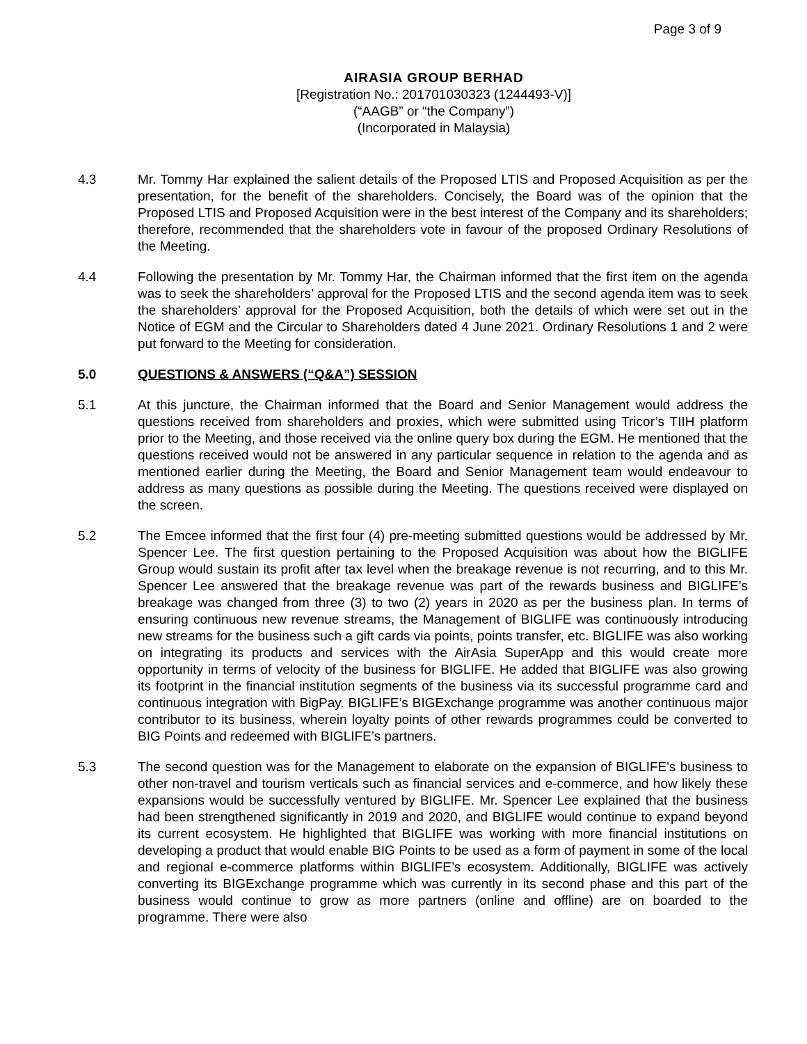Page 3 of 9
AIRASIA GROUP BERHAD
[Registration No.: 201701030323 (1244493-V)]
(“AAGB” or “the Company”)
(Incorporated in Malaysia)
4.3 Mr. Tommy Har explained the salient details of the Proposed LTIS and Proposed Acquisition as per the presentation, for the benefit of the shareholders. Concisely, the Board was of the opinion that the Proposed LTIS and Proposed Acquisition were in the best interest of the Company and its shareholders; therefore, recommended that the shareholders vote in favour of the proposed Ordinary Resolutions of the Meeting.
4.4 Following the presentation by Mr. Tommy Har, the Chairman informed that the first item on the agenda was to seek the shareholders’ approval for the Proposed LTIS and the second agenda item was to seek the shareholders’ approval for the Proposed Acquisition, both the details of which were set out in the Notice of EGM and the Circular to Shareholders dated 4 June 2021. Ordinary Resolutions 1 and 2 were put forward to the Meeting for consideration.
5.0 QUESTIONS & ANSWERS (“Q&A”) SESSION
5.1 At this juncture, the Chairman informed that the Board and Senior Management would address the questions received from shareholders and proxies, which were submitted using Tricor’s TIIH platform prior to the Meeting, and those received via the online query box during the EGM. He mentioned that the questions received would not be answered in any particular sequence in relation to the agenda and as mentioned earlier during the Meeting, the Board and Senior Management team would endeavour to address as many questions as possible during the Meeting. The questions received were displayed on the screen.
5.2 The Emcee informed that the first four (4) pre-meeting submitted questions would be addressed by Mr. Spencer Lee. The first question pertaining to the Proposed Acquisition was about how the BIGLIFE Group would sustain its profit after tax level when the breakage revenue is not recurring, and to this Mr. Spencer Lee answered that the breakage revenue was part of the rewards business and BIGLIFE’s breakage was changed from three (3) to two (2) years in 2020 as per the business plan. In terms of ensuring continuous new revenue streams, the Management of BIGLIFE was continuously introducing new streams for the business such a gift cards via points, points transfer, etc. BIGLIFE was also working on integrating its products and services with the AirAsia SuperApp and this would create more opportunity in terms of velocity of the business for BIGLIFE. He added that BIGLIFE was also growing its footprint in the financial institution segments of the business via its successful programme card and continuous integration with BigPay. BIGLIFE’s BIGExchange programme was another continuous major contributor to its business, wherein loyalty points of other rewards programmes could be converted to BIG Points and redeemed with BIGLIFE’s partners.
5.3 The second question was for the Management to elaborate on the expansion of BIGLIFE's business to other non-travel and tourism verticals such as financial services and e-commerce, and how likely these expansions would be successfully ventured by BIGLIFE. Mr. Spencer Lee explained that the business had been strengthened significantly in 2019 and 2020, and BIGLIFE would continue to expand beyond its current ecosystem. He highlighted that BIGLIFE was working with more financial institutions on developing a product that would enable BIG Points to be used as a form of payment in some of the local and regional e-commerce platforms within BIGLIFE’s ecosystem. Additionally, BIGLIFE was actively converting its BIGExchange programme which was currently in its second phase and this part of the business would continue to grow as more partners (online and offline) are on boarded to the programme. There were also